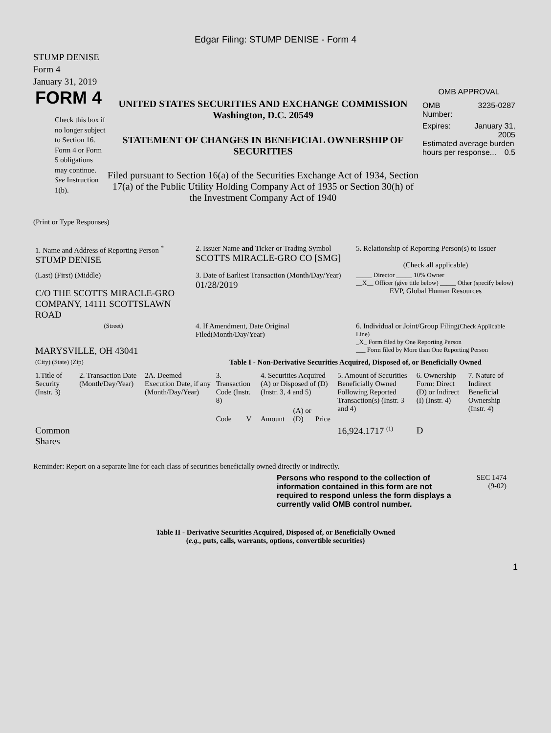Edgar Filing: STUMP DENISE - Form 4
STUMP DENISE
Form 4
January 31, 2019
FORM 4
Check this box if no longer subject to Section 16. Form 4 or Form 5 obligations may continue. See Instruction 1(b).
UNITED STATES SECURITIES AND EXCHANGE COMMISSION
Washington, D.C. 20549
STATEMENT OF CHANGES IN BENEFICIAL OWNERSHIP OF SECURITIES
Filed pursuant to Section 16(a) of the Securities Exchange Act of 1934, Section 17(a) of the Public Utility Holding Company Act of 1935 or Section 30(h) of the Investment Company Act of 1940
OMB APPROVAL
OMB
Number: 3235-0287
Expires: January 31,
2005
Estimated average burden hours per response... 0.5
(Print or Type Responses)
| 1. Name and Address of Reporting Person <sup>*</sup> STUMP DENISE | 2. Issuer Name and Ticker or Trading Symbol SCOTTS MIRACLE-GRO CO [SMG] | 5. Relationship of Reporting Person(s) to Issuer (Check all applicable) |
| (Last) (First) (Middle) C/O THE SCOTTS MIRACLE-GRO COMPANY, 14111 SCOTTSLAWN ROAD | 3. Date of Earliest Transaction (Month/Day/Year) 01/28/2019 | _____ Director _____ 10% Owner __X__ Officer (give title below) _____ Other (specify below) EVP, Global Human Resources |
| (Street) MARYSVILLE, OH 43041 | 4. If Amendment, Date Original Filed(Month/Day/Year) | 6. Individual or Joint/Group Filing (Check Applicable Line) _X_ Form filed by One Reporting Person ___ Form filed by More than One Reporting Person |
| (City) (State) (Zip) | Table I - Non-Derivative Securities Acquired, Disposed of, or Beneficially Owned | |
| 1.Title of Security (Instr. 3) | 2. Transaction Date (Month/Day/Year) | 2A. Deemed Execution Date, if any (Month/Day/Year) | 3. Transaction Code (Instr. 8) | | 4. Securities Acquired (A) or Disposed of (D) (Instr. 3, 4 and 5) | | | 5. Amount of Securities Beneficially Owned Following Reported Transaction(s) (Instr. 3 and 4) | 6. Ownership Form: Direct (D) or Indirect (I) (Instr. 4) | 7. Nature of Indirect Beneficial Ownership (Instr. 4) |
| --- | --- | --- | --- | --- | --- | --- | --- | --- | --- | --- |
| | | | Code | V | Amount | (A) or (D) | Price | | | |
| Common Shares | | | | | | | | 16,924.1717 <sup>(1)</sup> | D | |
Reminder: Report on a separate line for each class of securities beneficially owned directly or indirectly.
Persons who respond to the collection of information contained in this form are not required to respond unless the form displays a currently valid OMB control number.
SEC 1474
(9-02)
Table II - Derivative Securities Acquired, Disposed of, or Beneficially Owned
(e.g., puts, calls, warrants, options, convertible securities)
1